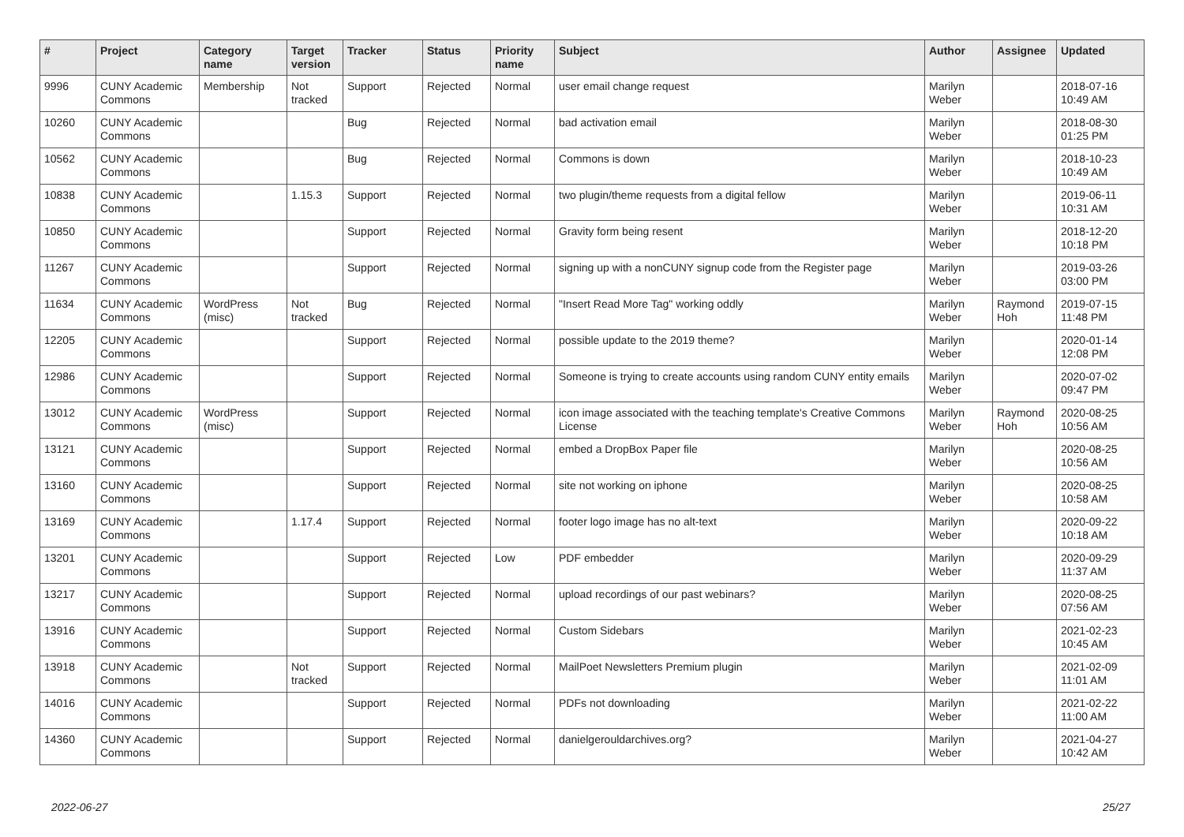| # | Project | Category name | Target version | Tracker | Status | Priority name | Subject | Author | Assignee | Updated |
| --- | --- | --- | --- | --- | --- | --- | --- | --- | --- | --- |
| 9996 | CUNY Academic Commons | Membership | Not tracked | Support | Rejected | Normal | user email change request | Marilyn Weber | | 2018-07-16 10:49 AM |
| 10260 | CUNY Academic Commons | | | Bug | Rejected | Normal | bad activation email | Marilyn Weber | | 2018-08-30 01:25 PM |
| 10562 | CUNY Academic Commons | | | Bug | Rejected | Normal | Commons is down | Marilyn Weber | | 2018-10-23 10:49 AM |
| 10838 | CUNY Academic Commons | | 1.15.3 | Support | Rejected | Normal | two plugin/theme requests from a digital fellow | Marilyn Weber | | 2019-06-11 10:31 AM |
| 10850 | CUNY Academic Commons | | | Support | Rejected | Normal | Gravity form being resent | Marilyn Weber | | 2018-12-20 10:18 PM |
| 11267 | CUNY Academic Commons | | | Support | Rejected | Normal | signing up with a nonCUNY signup code from the Register page | Marilyn Weber | | 2019-03-26 03:00 PM |
| 11634 | CUNY Academic Commons | WordPress (misc) | Not tracked | Bug | Rejected | Normal | "Insert Read More Tag" working oddly | Marilyn Weber | Raymond Hoh | 2019-07-15 11:48 PM |
| 12205 | CUNY Academic Commons | | | Support | Rejected | Normal | possible update to the 2019 theme? | Marilyn Weber | | 2020-01-14 12:08 PM |
| 12986 | CUNY Academic Commons | | | Support | Rejected | Normal | Someone is trying to create accounts using random CUNY entity emails | Marilyn Weber | | 2020-07-02 09:47 PM |
| 13012 | CUNY Academic Commons | WordPress (misc) | | Support | Rejected | Normal | icon image associated with the teaching template's Creative Commons License | Marilyn Weber | Raymond Hoh | 2020-08-25 10:56 AM |
| 13121 | CUNY Academic Commons | | | Support | Rejected | Normal | embed a DropBox Paper file | Marilyn Weber | | 2020-08-25 10:56 AM |
| 13160 | CUNY Academic Commons | | | Support | Rejected | Normal | site not working on iphone | Marilyn Weber | | 2020-08-25 10:58 AM |
| 13169 | CUNY Academic Commons | | 1.17.4 | Support | Rejected | Normal | footer logo image has no alt-text | Marilyn Weber | | 2020-09-22 10:18 AM |
| 13201 | CUNY Academic Commons | | | Support | Rejected | Low | PDF embedder | Marilyn Weber | | 2020-09-29 11:37 AM |
| 13217 | CUNY Academic Commons | | | Support | Rejected | Normal | upload recordings of our past webinars? | Marilyn Weber | | 2020-08-25 07:56 AM |
| 13916 | CUNY Academic Commons | | | Support | Rejected | Normal | Custom Sidebars | Marilyn Weber | | 2021-02-23 10:45 AM |
| 13918 | CUNY Academic Commons | | Not tracked | Support | Rejected | Normal | MailPoet Newsletters Premium plugin | Marilyn Weber | | 2021-02-09 11:01 AM |
| 14016 | CUNY Academic Commons | | | Support | Rejected | Normal | PDFs not downloading | Marilyn Weber | | 2021-02-22 11:00 AM |
| 14360 | CUNY Academic Commons | | | Support | Rejected | Normal | danielgerouldarchives.org? | Marilyn Weber | | 2021-04-27 10:42 AM |
2022-06-27 25/27